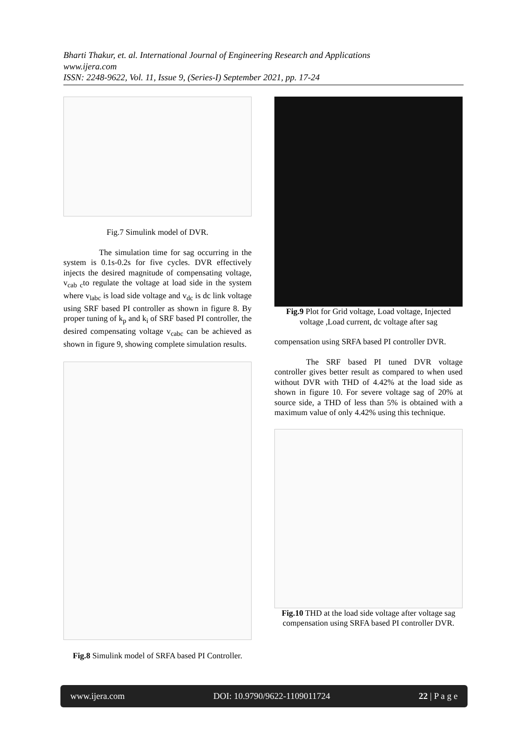Bharti Thakur, et. al. International Journal of Engineering Research and Applications
www.ijera.com
ISSN: 2248-9622, Vol. 11, Issue 9, (Series-I) September 2021, pp. 17-24
Fig.7 Simulink model of DVR.
The simulation time for sag occurring in the system is 0.1s-0.2s for five cycles. DVR effectively injects the desired magnitude of compensating voltage, v<sub>cab c</sub>to regulate the voltage at load side in the system where v<sub>labc</sub> is load side voltage and v<sub>dc</sub> is dc link voltage using SRF based PI controller as shown in figure 8. By proper tuning of k<sub>p</sub> and k<sub>i</sub> of SRF based PI controller, the desired compensating voltage v<sub>cabc</sub> can be achieved as shown in figure 9, showing complete simulation results.
Fig.8 Simulink model of SRFA based PI Controller.
Fig.9 Plot for Grid voltage, Load voltage, Injected voltage ,Load current, dc voltage after sag
compensation using SRFA based PI controller DVR.
The SRF based PI tuned DVR voltage controller gives better result as compared to when used without DVR with THD of 4.42% at the load side as shown in figure 10. For severe voltage sag of 20% at source side, a THD of less than 5% is obtained with a maximum value of only 4.42% using this technique.
Fig.10 THD at the load side voltage after voltage sag compensation using SRFA based PI controller DVR.
www.ijera.com DOI: 10.9790/9622-1109011724 22 | P a g e